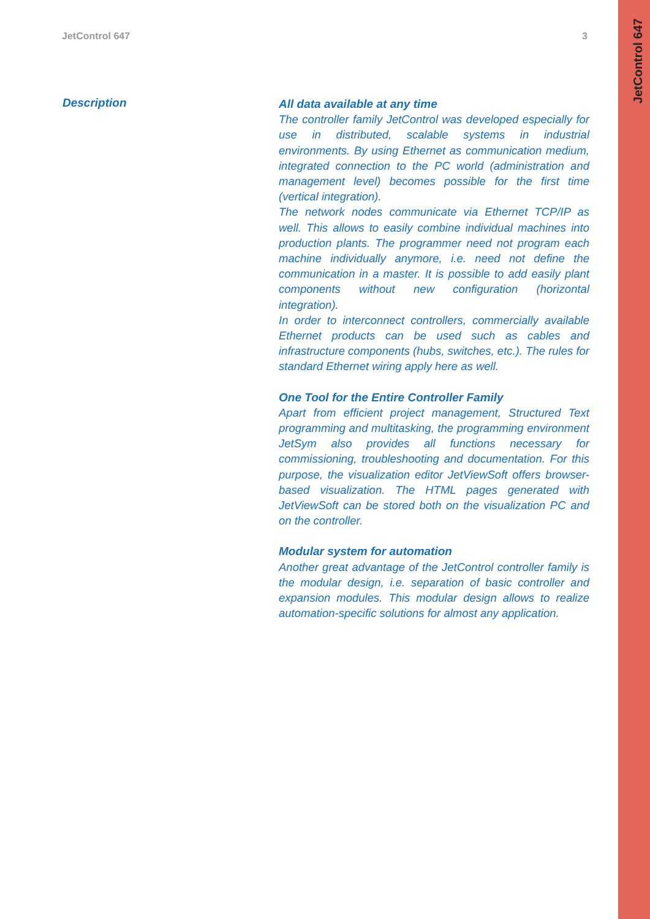JetControl 647 3
JetControl 647
Description
All data available at any time
The controller family JetControl was developed especially for use in distributed, scalable systems in industrial environments. By using Ethernet as communication medium, integrated connection to the PC world (administration and management level) becomes possible for the first time (vertical integration).
The network nodes communicate via Ethernet TCP/IP as well. This allows to easily combine individual machines into production plants. The programmer need not program each machine individually anymore, i.e. need not define the communication in a master. It is possible to add easily plant components without new configuration (horizontal integration).
In order to interconnect controllers, commercially available Ethernet products can be used such as cables and infrastructure components (hubs, switches, etc.). The rules for standard Ethernet wiring apply here as well.
One Tool for the Entire Controller Family
Apart from efficient project management, Structured Text programming and multitasking, the programming environment JetSym also provides all functions necessary for commissioning, troubleshooting and documentation. For this purpose, the visualization editor JetViewSoft offers browser-based visualization. The HTML pages generated with JetViewSoft can be stored both on the visualization PC and on the controller.
Modular system for automation
Another great advantage of the JetControl controller family is the modular design, i.e. separation of basic controller and expansion modules. This modular design allows to realize automation-specific solutions for almost any application.